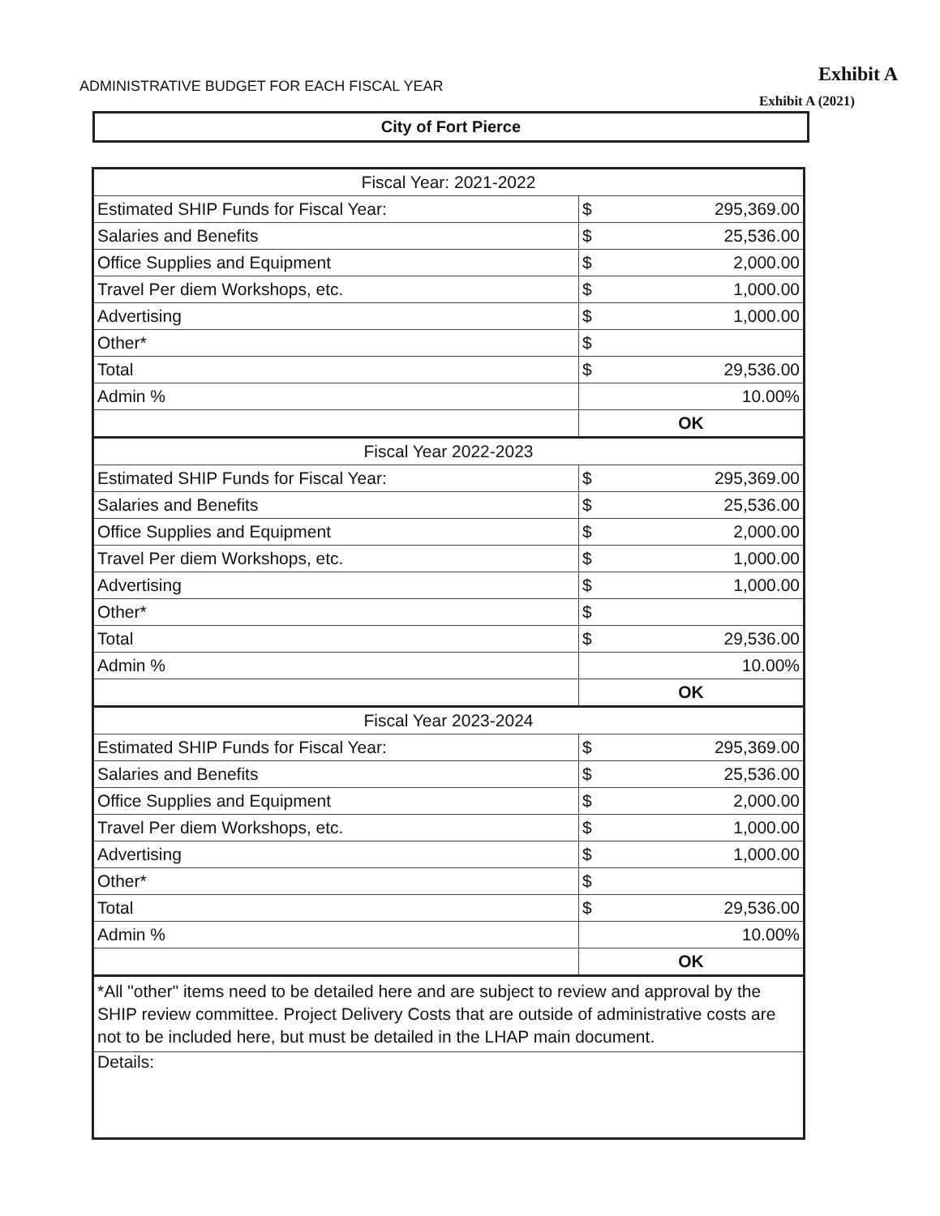ADMINISTRATIVE BUDGET FOR EACH FISCAL YEAR
Exhibit A
Exhibit A (2021)
City of Fort Pierce
| Fiscal Year: 2021-2022 | | |
| Estimated SHIP Funds for Fiscal Year: | $ | 295,369.00 |
| Salaries and Benefits | $ | 25,536.00 |
| Office Supplies and Equipment | $ | 2,000.00 |
| Travel Per diem Workshops, etc. | $ | 1,000.00 |
| Advertising | $ | 1,000.00 |
| Other* | $ | |
| Total | $ | 29,536.00 |
| Admin % | 10.00% | |
| | OK | |
| Fiscal Year 2022-2023 | | |
| Estimated SHIP Funds for Fiscal Year: | $ | 295,369.00 |
| Salaries and Benefits | $ | 25,536.00 |
| Office Supplies and Equipment | $ | 2,000.00 |
| Travel Per diem Workshops, etc. | $ | 1,000.00 |
| Advertising | $ | 1,000.00 |
| Other* | $ | |
| Total | $ | 29,536.00 |
| Admin % | 10.00% | |
| | OK | |
| Fiscal Year 2023-2024 | | |
| Estimated SHIP Funds for Fiscal Year: | $ | 295,369.00 |
| Salaries and Benefits | $ | 25,536.00 |
| Office Supplies and Equipment | $ | 2,000.00 |
| Travel Per diem Workshops, etc. | $ | 1,000.00 |
| Advertising | $ | 1,000.00 |
| Other* | $ | |
| Total | $ | 29,536.00 |
| Admin % | 10.00% | |
| | OK | |
| *All "other" items need to be detailed here and are subject to review and approval by the SHIP review committee. Project Delivery Costs that are outside of administrative costs are not to be included here, but must be detailed in the LHAP main document. | | |
| Details: | | |